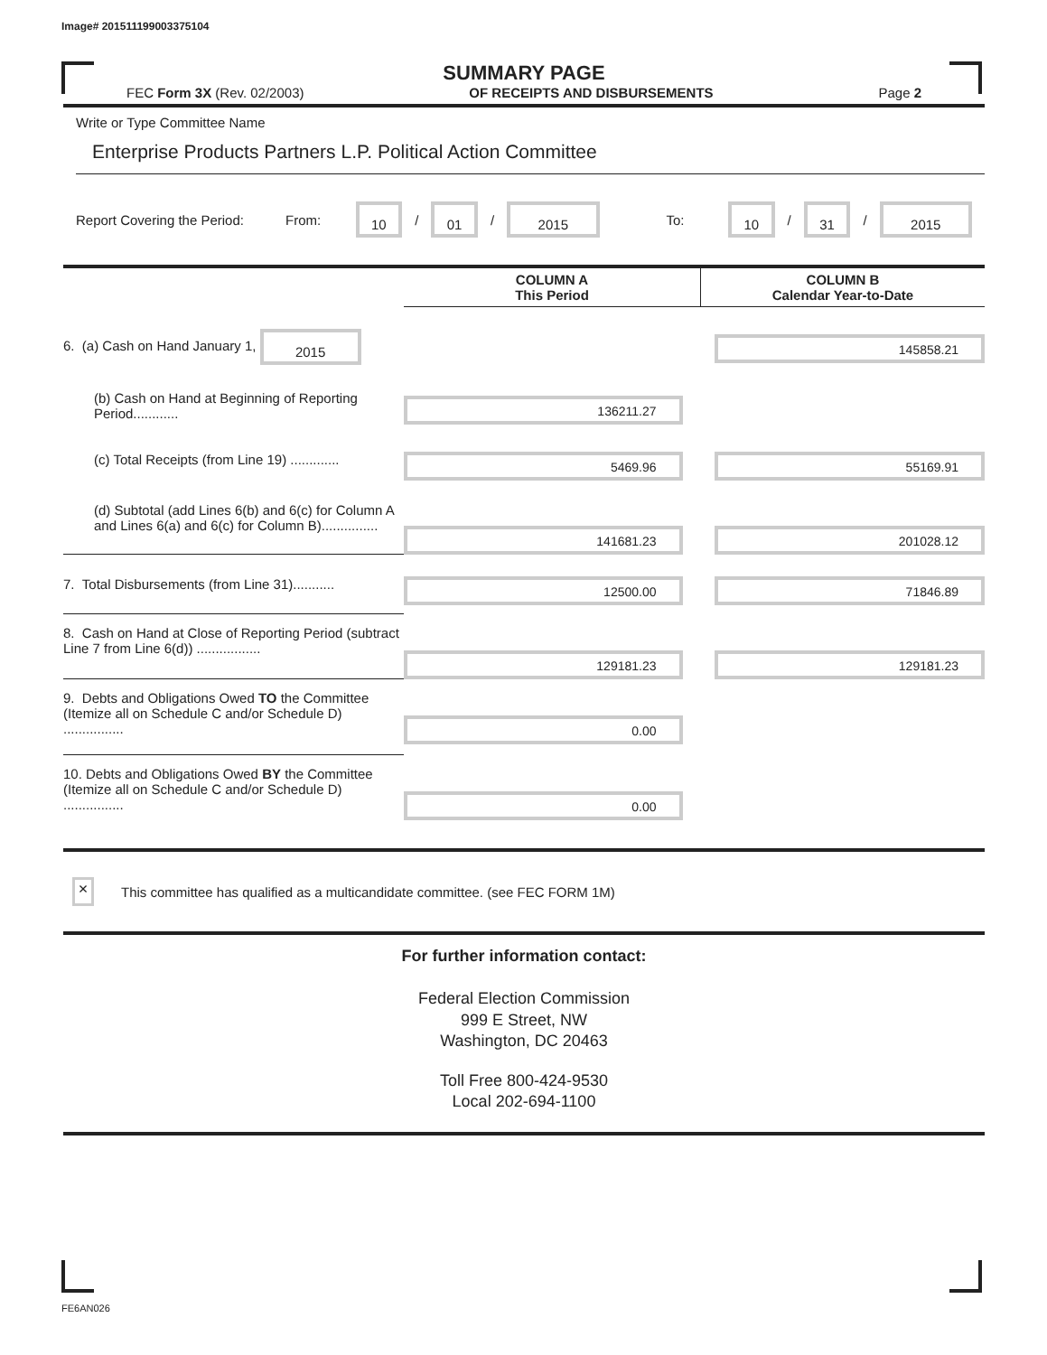Image# 201511199003375104
SUMMARY PAGE
FEC Form 3X (Rev. 02/2003) OF RECEIPTS AND DISBURSEMENTS Page 2
Write or Type Committee Name
Enterprise Products Partners L.P. Political Action Committee
Report Covering the Period: From: 10 / 01 / 2015 To: 10 / 31 / 2015
| | COLUMN A This Period | COLUMN B Calendar Year-to-Date |
| --- | --- | --- |
| 6. (a) Cash on Hand January 1, 2015 | | 145858.21 |
| (b) Cash on Hand at Beginning of Reporting Period............ | 136211.27 | |
| (c) Total Receipts (from Line 19) ............. | 5469.96 | 55169.91 |
| (d) Subtotal (add Lines 6(b) and 6(c) for Column A and Lines 6(a) and 6(c) for Column B)............... | 141681.23 | 201028.12 |
| 7. Total Disbursements (from Line 31)........... | 12500.00 | 71846.89 |
| 8. Cash on Hand at Close of Reporting Period (subtract Line 7 from Line 6(d)) ................. | 129181.23 | 129181.23 |
| 9. Debts and Obligations Owed TO the Committee (Itemize all on Schedule C and/or Schedule D) ................ | 0.00 | |
| 10. Debts and Obligations Owed BY the Committee (Itemize all on Schedule C and/or Schedule D) ................ | 0.00 | |
× This committee has qualified as a multicandidate committee. (see FEC FORM 1M)
For further information contact:
Federal Election Commission
999 E Street, NW
Washington, DC 20463
Toll Free 800-424-9530
Local 202-694-1100
FE6AN026